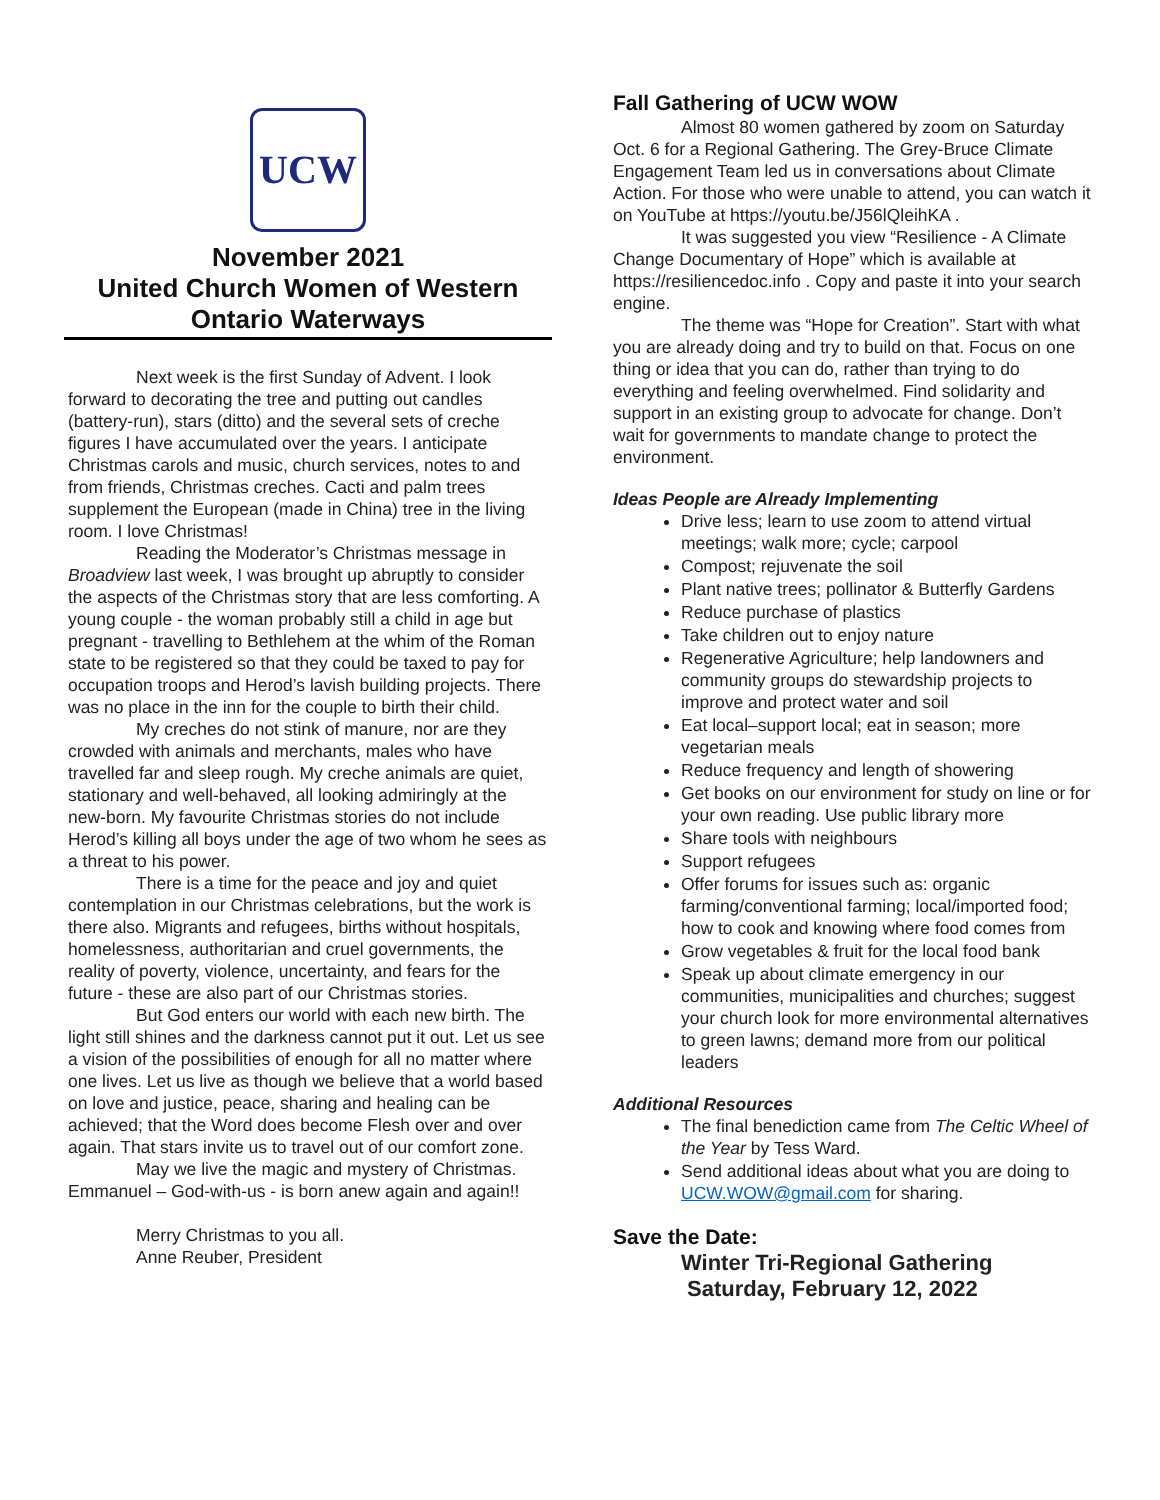UCW
November 2021
United Church Women of Western Ontario Waterways
Next week is the first Sunday of Advent. I look forward to decorating the tree and putting out candles (battery-run), stars (ditto) and the several sets of creche figures I have accumulated over the years. I anticipate Christmas carols and music, church services, notes to and from friends, Christmas creches. Cacti and palm trees supplement the European (made in China) tree in the living room. I love Christmas!
Reading the Moderator’s Christmas message in Broadview last week, I was brought up abruptly to consider the aspects of the Christmas story that are less comforting. A young couple - the woman probably still a child in age but pregnant - travelling to Bethlehem at the whim of the Roman state to be registered so that they could be taxed to pay for occupation troops and Herod’s lavish building projects. There was no place in the inn for the couple to birth their child.
My creches do not stink of manure, nor are they crowded with animals and merchants, males who have travelled far and sleep rough. My creche animals are quiet, stationary and well-behaved, all looking admiringly at the new-born. My favourite Christmas stories do not include Herod’s killing all boys under the age of two whom he sees as a threat to his power.
There is a time for the peace and joy and quiet contemplation in our Christmas celebrations, but the work is there also. Migrants and refugees, births without hospitals, homelessness, authoritarian and cruel governments, the reality of poverty, violence, uncertainty, and fears for the future - these are also part of our Christmas stories.
But God enters our world with each new birth. The light still shines and the darkness cannot put it out. Let us see a vision of the possibilities of enough for all no matter where one lives. Let us live as though we believe that a world based on love and justice, peace, sharing and healing can be achieved; that the Word does become Flesh over and over again. That stars invite us to travel out of our comfort zone.
May we live the magic and mystery of Christmas. Emmanuel – God-with-us - is born anew again and again!!
Merry Christmas to you all.
Anne Reuber, President
Fall Gathering of UCW WOW
Almost 80 women gathered by zoom on Saturday Oct. 6 for a Regional Gathering. The Grey-Bruce Climate Engagement Team led us in conversations about Climate Action. For those who were unable to attend, you can watch it on YouTube at https://youtu.be/J56lQleihKA .
It was suggested you view “Resilience - A Climate Change Documentary of Hope” which is available at https://resiliencedoc.info . Copy and paste it into your search engine.
The theme was “Hope for Creation”. Start with what you are already doing and try to build on that. Focus on one thing or idea that you can do, rather than trying to do everything and feeling overwhelmed. Find solidarity and support in an existing group to advocate for change. Don’t wait for governments to mandate change to protect the environment.
Ideas People are Already Implementing
Drive less; learn to use zoom to attend virtual meetings; walk more; cycle; carpool
Compost; rejuvenate the soil
Plant native trees; pollinator & Butterfly Gardens
Reduce purchase of plastics
Take children out to enjoy nature
Regenerative Agriculture; help landowners and community groups do stewardship projects to improve and protect water and soil
Eat local–support local; eat in season; more vegetarian meals
Reduce frequency and length of showering
Get books on our environment for study on line or for your own reading. Use public library more
Share tools with neighbours
Support refugees
Offer forums for issues such as: organic farming/conventional farming; local/imported food; how to cook and knowing where food comes from
Grow vegetables & fruit for the local food bank
Speak up about climate emergency in our communities, municipalities and churches; suggest your church look for more environmental alternatives to green lawns; demand more from our political leaders
Additional Resources
The final benediction came from The Celtic Wheel of the Year by Tess Ward.
Send additional ideas about what you are doing to UCW.WOW@gmail.com for sharing.
Save the Date:
Winter Tri-Regional Gathering
Saturday, February 12, 2022